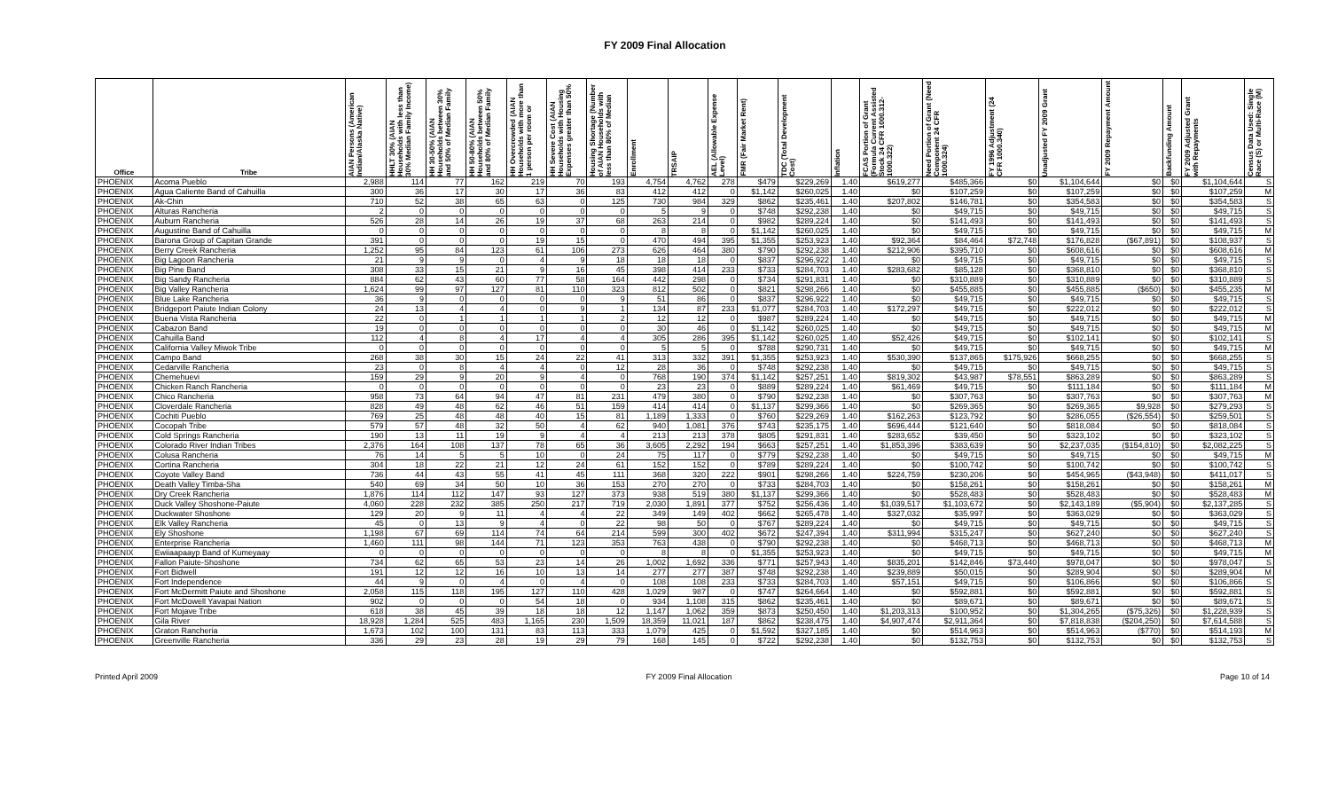FY 2009 Final Allocation
| Office | Tribe | AIAN Persons (American Indian/Alaska Native) | HHLT 30% (AIAN Households with less than 30% Median Family Income) | HH 30-50% (AIAN Households between 30% and 50% of Median Family | HH 50-80% (AIAN Households between 50% and 80% of Median Family | HH Overcrowded (AIAN Households with more than 1 person per room or | HH Severe Cost (AIAN Households with Housing Expenses greater than 50% | Housing Shortage (Number of AIAN Households with less than 80% of Median | Enrollment | TRSAIP | AEL (Allowable Expense Level) | FMR (Fair Market Rent) | TDC (Total Development Cost) | Inflation | FCAS Portion of Grant (Formula Current Assisted Stock 24 CFR 1000.312-1000.322) | Need Portion of Grant (Need Component 24 CFR 1000.324) | FY 1996 Adjustment (24 CFR 1000.340) | Unadjusted FY 2009 Grant | FY 2009 Repayment Amount | Backfunding Amount | FY 2009 Adjusted Grant with Repayments | Census Data Used: Single Race (S) or Multi-Race (M) |
| --- | --- | --- | --- | --- | --- | --- | --- | --- | --- | --- | --- | --- | --- | --- | --- | --- | --- | --- | --- | --- | --- | --- |
| PHOENIX | Acoma Pueblo | 2,988 | 114 | 77 | 162 | 219 | 70 | 193 | 4,754 | 4,762 | 278 | $479 | $229,269 | 1.40 | $619,277 | $485,366 | $0 | $1,104,644 | $0 | $0 | $1,104,644 | S |
| PHOENIX | Agua Caliente Band of Cahuilla | 300 | 36 | 17 | 30 | 17 | 36 | 83 | 412 | 412 | 0 | $1,142 | $260,025 | 1.40 | $0 | $107,259 | $0 | $107,259 | $0 | $0 | $107,259 | M |
| PHOENIX | Ak-Chin | 710 | 52 | 38 | 65 | 63 | 0 | 125 | 730 | 984 | 329 | $862 | $235,461 | 1.40 | $207,802 | $146,781 | $0 | $354,583 | $0 | $0 | $354,583 | S |
| PHOENIX | Alturas Rancheria | 2 | 0 | 0 | 0 | 0 | 0 | 0 | 5 | 9 | 0 | $748 | $292,238 | 1.40 | $0 | $49,715 | $0 | $49,715 | $0 | $0 | $49,715 | S |
| PHOENIX | Auburn Rancheria | 526 | 28 | 14 | 26 | 19 | 37 | 68 | 263 | 214 | 0 | $982 | $289,224 | 1.40 | $0 | $141,493 | $0 | $141,493 | $0 | $0 | $141,493 | S |
| PHOENIX | Augustine Band of Cahuilla | 0 | 0 | 0 | 0 | 0 | 0 | 0 | 8 | 8 | 0 | $1,142 | $260,025 | 1.40 | $0 | $49,715 | $0 | $49,715 | $0 | $0 | $49,715 | M |
| PHOENIX | Barona Group of Capitan Grande | 391 | 0 | 0 | 0 | 19 | 15 | 0 | 470 | 494 | 395 | $1,355 | $253,923 | 1.40 | $92,364 | $84,464 | $72,748 | $176,828 | ($67,891) | $0 | $108,937 | S |
| PHOENIX | Berry Creek Rancheria | 1,252 | 95 | 84 | 123 | 61 | 106 | 273 | 626 | 464 | 380 | $790 | $292,238 | 1.40 | $212,906 | $395,710 | $0 | $608,616 | $0 | $0 | $608,616 | M |
| PHOENIX | Big Lagoon Rancheria | 21 | 9 | 9 | 0 | 4 | 9 | 18 | 18 | 18 | 0 | $837 | $296,922 | 1.40 | $0 | $49,715 | $0 | $49,715 | $0 | $0 | $49,715 | S |
| PHOENIX | Big Pine Band | 308 | 33 | 15 | 21 | 9 | 16 | 45 | 398 | 414 | 233 | $733 | $284,703 | 1.40 | $283,682 | $85,128 | $0 | $368,810 | $0 | $0 | $368,810 | S |
| PHOENIX | Big Sandy Rancheria | 884 | 62 | 43 | 60 | 77 | 58 | 164 | 442 | 298 | 0 | $734 | $291,831 | 1.40 | $0 | $310,889 | $0 | $310,889 | $0 | $0 | $310,889 | S |
| PHOENIX | Big Valley Rancheria | 1,624 | 99 | 97 | 127 | 81 | 110 | 323 | 812 | 502 | 0 | $821 | $298,266 | 1.40 | $0 | $455,885 | $0 | $455,885 | ($650) | $0 | $455,235 | M |
| PHOENIX | Blue Lake Rancheria | 36 | 9 | 0 | 0 | 0 | 0 | 9 | 51 | 86 | 0 | $837 | $296,922 | 1.40 | $0 | $49,715 | $0 | $49,715 | $0 | $0 | $49,715 | S |
| PHOENIX | Bridgeport Paiute Indian Colony | 24 | 13 | 4 | 4 | 0 | 9 | 1 | 134 | 87 | 233 | $1,077 | $284,703 | 1.40 | $172,297 | $49,715 | $0 | $222,012 | $0 | $0 | $222,012 | S |
| PHOENIX | Buena Vista Rancheria | 22 | 0 | 1 | 1 | 1 | 1 | 2 | 12 | 12 | 0 | $987 | $289,224 | 1.40 | $0 | $49,715 | $0 | $49,715 | $0 | $0 | $49,715 | M |
| PHOENIX | Cabazon Band | 19 | 0 | 0 | 0 | 0 | 0 | 0 | 30 | 46 | 0 | $1,142 | $260,025 | 1.40 | $0 | $49,715 | $0 | $49,715 | $0 | $0 | $49,715 | M |
| PHOENIX | Cahuilla Band | 112 | 4 | 8 | 4 | 17 | 4 | 4 | 305 | 286 | 395 | $1,142 | $260,025 | 1.40 | $52,426 | $49,715 | $0 | $102,141 | $0 | $0 | $102,141 | S |
| PHOENIX | California Valley Miwok Tribe | 0 | 0 | 0 | 0 | 0 | 0 | 0 | 5 | 5 | 0 | $788 | $290,731 | 1.40 | $0 | $49,715 | $0 | $49,715 | $0 | $0 | $49,715 | M |
| PHOENIX | Campo Band | 268 | 38 | 30 | 15 | 24 | 22 | 41 | 313 | 332 | 391 | $1,355 | $253,923 | 1.40 | $530,390 | $137,865 | $175,926 | $668,255 | $0 | $0 | $668,255 | S |
| PHOENIX | Cedarville Rancheria | 23 | 0 | 8 | 4 | 4 | 0 | 12 | 28 | 36 | 0 | $748 | $292,238 | 1.40 | $0 | $49,715 | $0 | $49,715 | $0 | $0 | $49,715 | S |
| PHOENIX | Chemehuevi | 159 | 29 | 9 | 20 | 9 | 4 | 0 | 768 | 190 | 374 | $1,142 | $257,251 | 1.40 | $819,302 | $43,987 | $78,551 | $863,289 | $0 | $0 | $863,289 | S |
| PHOENIX | Chicken Ranch Rancheria | 0 | 0 | 0 | 0 | 0 | 0 | 0 | 23 | 23 | 0 | $889 | $289,224 | 1.40 | $61,469 | $49,715 | $0 | $111,184 | $0 | $0 | $111,184 | M |
| PHOENIX | Chico Rancheria | 958 | 73 | 64 | 94 | 47 | 81 | 231 | 479 | 380 | 0 | $790 | $292,238 | 1.40 | $0 | $307,763 | $0 | $307,763 | $0 | $0 | $307,763 | M |
| PHOENIX | Cloverdale Rancheria | 828 | 49 | 48 | 62 | 46 | 51 | 159 | 414 | 414 | 0 | $1,137 | $299,366 | 1.40 | $0 | $269,365 | $0 | $269,365 | $9,928 | $0 | $279,293 | S |
| PHOENIX | Cochiti Pueblo | 769 | 25 | 48 | 48 | 40 | 15 | 81 | 1,189 | 1,333 | 0 | $760 | $229,269 | 1.40 | $162,263 | $123,792 | $0 | $286,055 | ($26,554) | $0 | $259,501 | S |
| PHOENIX | Cocopah Tribe | 579 | 57 | 48 | 32 | 50 | 4 | 62 | 940 | 1,081 | 376 | $743 | $235,175 | 1.40 | $696,444 | $121,640 | $0 | $818,084 | $0 | $0 | $818,084 | S |
| PHOENIX | Cold Springs Rancheria | 190 | 13 | 11 | 19 | 9 | 4 | 4 | 213 | 213 | 378 | $805 | $291,831 | 1.40 | $283,652 | $39,450 | $0 | $323,102 | $0 | $0 | $323,102 | S |
| PHOENIX | Colorado River Indian Tribes | 2,376 | 164 | 108 | 137 | 78 | 65 | 36 | 3,605 | 2,292 | 194 | $663 | $257,251 | 1.40 | $1,853,396 | $383,639 | $0 | $2,237,035 | ($154,810) | $0 | $2,082,225 | S |
| PHOENIX | Colusa Rancheria | 76 | 14 | 5 | 5 | 10 | 0 | 24 | 75 | 117 | 0 | $779 | $292,238 | 1.40 | $0 | $49,715 | $0 | $49,715 | $0 | $0 | $49,715 | M |
| PHOENIX | Cortina Rancheria | 304 | 18 | 22 | 21 | 12 | 24 | 61 | 152 | 152 | 0 | $789 | $289,224 | 1.40 | $0 | $100,742 | $0 | $100,742 | $0 | $0 | $100,742 | S |
| PHOENIX | Coyote Valley Band | 736 | 44 | 43 | 55 | 41 | 45 | 111 | 368 | 320 | 222 | $901 | $298,266 | 1.40 | $224,759 | $230,206 | $0 | $454,965 | ($43,948) | $0 | $411,017 | S |
| PHOENIX | Death Valley Timba-Sha | 540 | 69 | 34 | 50 | 10 | 36 | 153 | 270 | 270 | 0 | $733 | $284,703 | 1.40 | $0 | $158,261 | $0 | $158,261 | $0 | $0 | $158,261 | M |
| PHOENIX | Dry Creek Rancheria | 1,876 | 114 | 112 | 147 | 93 | 127 | 373 | 938 | 519 | 380 | $1,137 | $299,366 | 1.40 | $0 | $528,483 | $0 | $528,483 | $0 | $0 | $528,483 | M |
| PHOENIX | Duck Valley Shoshone-Paiute | 4,060 | 228 | 232 | 385 | 250 | 217 | 719 | 2,030 | 1,891 | 377 | $752 | $256,436 | 1.40 | $1,039,517 | $1,103,672 | $0 | $2,143,189 | ($5,904) | $0 | $2,137,285 | S |
| PHOENIX | Duckwater Shoshone | 129 | 20 | 9 | 11 | 4 | 4 | 22 | 349 | 149 | 402 | $662 | $265,478 | 1.40 | $327,032 | $35,997 | $0 | $363,029 | $0 | $0 | $363,029 | S |
| PHOENIX | Elk Valley Rancheria | 45 | 0 | 13 | 9 | 4 | 0 | 22 | 98 | 50 | 0 | $767 | $289,224 | 1.40 | $0 | $49,715 | $0 | $49,715 | $0 | $0 | $49,715 | S |
| PHOENIX | Ely Shoshone | 1,198 | 67 | 69 | 114 | 74 | 64 | 214 | 599 | 300 | 402 | $672 | $247,394 | 1.40 | $311,994 | $315,247 | $0 | $627,240 | $0 | $0 | $627,240 | S |
| PHOENIX | Enterprise Rancheria | 1,460 | 111 | 98 | 144 | 71 | 123 | 353 | 763 | 438 | 0 | $790 | $292,238 | 1.40 | $0 | $468,713 | $0 | $468,713 | $0 | $0 | $468,713 | M |
| PHOENIX | Ewiiaapaayp Band of Kumeyaay | 0 | 0 | 0 | 0 | 0 | 0 | 0 | 8 | 8 | 0 | $1,355 | $253,923 | 1.40 | $0 | $49,715 | $0 | $49,715 | $0 | $0 | $49,715 | M |
| PHOENIX | Fallon Paiute-Shoshone | 734 | 62 | 65 | 53 | 23 | 14 | 26 | 1,002 | 1,692 | 336 | $771 | $257,943 | 1.40 | $835,201 | $142,846 | $73,440 | $978,047 | $0 | $0 | $978,047 | S |
| PHOENIX | Fort Bidwell | 191 | 12 | 12 | 16 | 10 | 13 | 14 | 277 | 277 | 387 | $748 | $292,238 | 1.40 | $239,889 | $50,015 | $0 | $289,904 | $0 | $0 | $289,904 | M |
| PHOENIX | Fort Independence | 44 | 9 | 0 | 4 | 0 | 4 | 0 | 108 | 108 | 233 | $733 | $284,703 | 1.40 | $57,151 | $49,715 | $0 | $106,866 | $0 | $0 | $106,866 | S |
| PHOENIX | Fort McDermitt Paiute and Shoshone | 2,058 | 115 | 118 | 195 | 127 | 110 | 428 | 1,029 | 987 | 0 | $747 | $264,664 | 1.40 | $0 | $592,881 | $0 | $592,881 | $0 | $0 | $592,881 | S |
| PHOENIX | Fort McDowell Yavapai Nation | 902 | 0 | 0 | 0 | 54 | 18 | 0 | 934 | 1,108 | 315 | $862 | $235,461 | 1.40 | $0 | $89,671 | $0 | $89,671 | $0 | $0 | $89,671 | S |
| PHOENIX | Fort Mojave Tribe | 618 | 38 | 45 | 39 | 18 | 18 | 12 | 1,147 | 1,062 | 359 | $873 | $250,450 | 1.40 | $1,203,313 | $100,952 | $0 | $1,304,265 | ($75,326) | $0 | $1,228,939 | S |
| PHOENIX | Gila River | 18,928 | 1,284 | 525 | 483 | 1,165 | 230 | 1,509 | 18,359 | 11,021 | 187 | $862 | $238,475 | 1.40 | $4,907,474 | $2,911,364 | $0 | $7,818,838 | ($204,250) | $0 | $7,614,588 | S |
| PHOENIX | Graton Rancheria | 1,673 | 102 | 100 | 131 | 83 | 113 | 333 | 1,079 | 425 | 0 | $1,592 | $327,185 | 1.40 | $0 | $514,963 | $0 | $514,963 | ($770) | $0 | $514,193 | M |
| PHOENIX | Greenville Rancheria | 336 | 29 | 23 | 28 | 19 | 29 | 79 | 168 | 145 | 0 | $722 | $292,238 | 1.40 | $0 | $132,753 | $0 | $132,753 | $0 | $0 | $132,753 | S |
Printed April 2009 FY 2009 Final Allocation Page 10 of 14